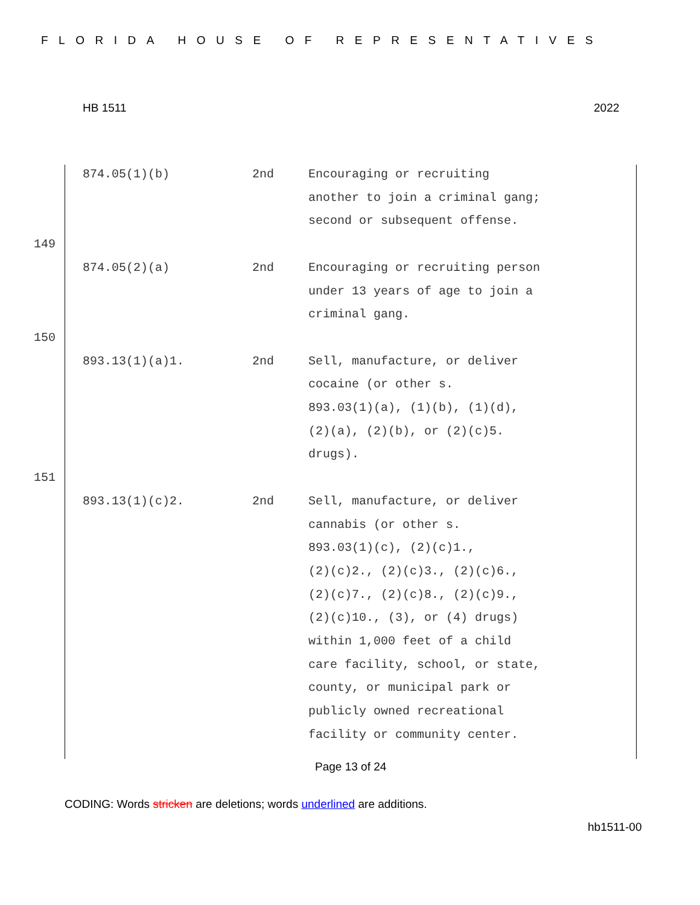FLORIDA HOUSE OF REPRESENTATIVES
HB 1511 2022
| | 874.05(1)(b) | 2nd | Encouraging or recruiting another to join a criminal gang; second or subsequent offense. |
| 149 | | | |
| | 874.05(2)(a) | 2nd | Encouraging or recruiting person under 13 years of age to join a criminal gang. |
| 150 | | | |
| | 893.13(1)(a)1. | 2nd | Sell, manufacture, or deliver cocaine (or other s. 893.03(1)(a), (1)(b), (1)(d), (2)(a), (2)(b), or (2)(c)5. drugs). |
| 151 | | | |
| | 893.13(1)(c)2. | 2nd | Sell, manufacture, or deliver cannabis (or other s. 893.03(1)(c), (2)(c)1., (2)(c)2., (2)(c)3., (2)(c)6., (2)(c)7., (2)(c)8., (2)(c)9., (2)(c)10., (3), or (4) drugs) within 1,000 feet of a child care facility, school, or state, county, or municipal park or publicly owned recreational facility or community center. |
Page 13 of 24
CODING: Words stricken are deletions; words underlined are additions.
hb1511-00